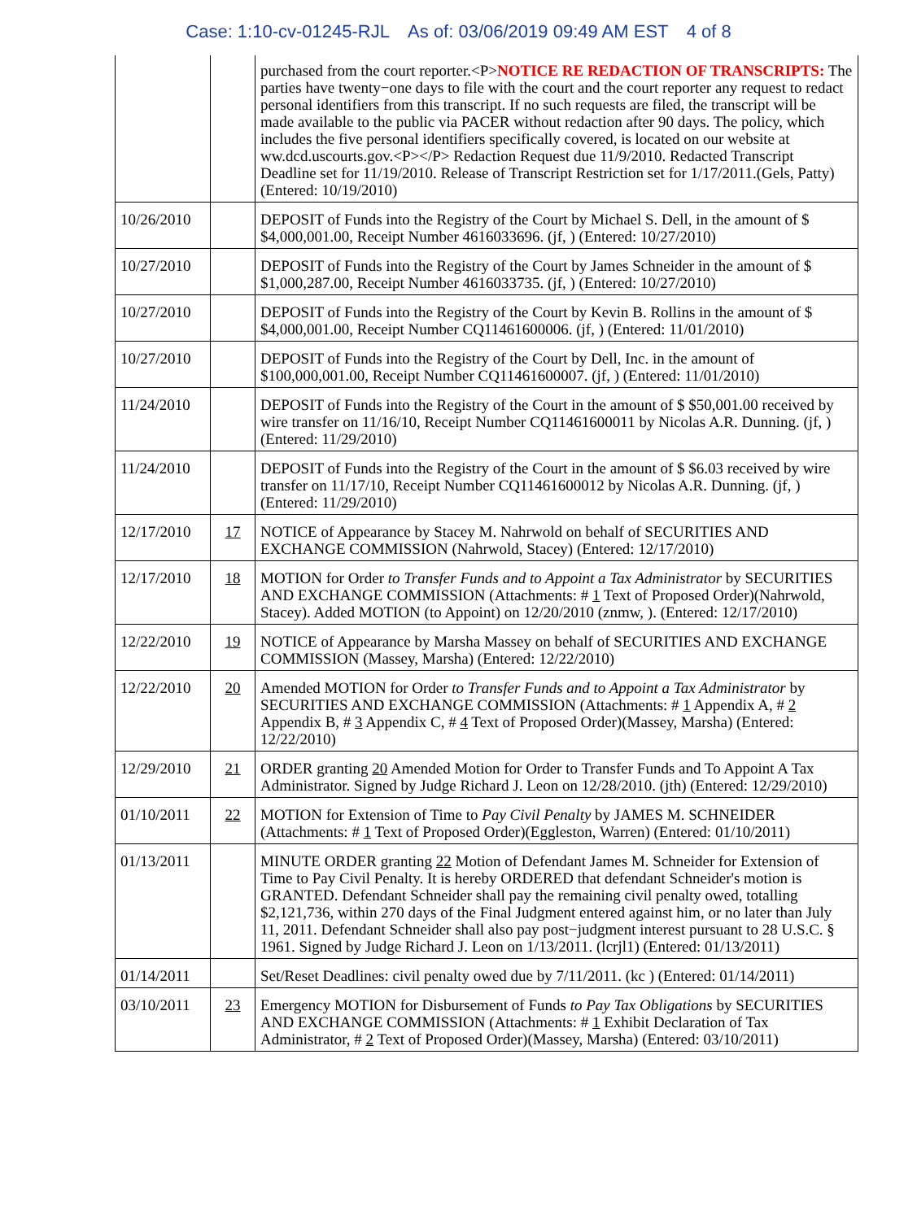Case: 1:10-cv-01245-RJL As of: 03/06/2019 09:49 AM EST 4 of 8
| | | purchased from the court reporter.<P> NOTICE RE REDACTION OF TRANSCRIPTS: The parties have twenty−one days to file with the court and the court reporter any request to redact personal identifiers from this transcript. If no such requests are filed, the transcript will be made available to the public via PACER without redaction after 90 days. The policy, which includes the five personal identifiers specifically covered, is located on our website at ww.dcd.uscourts.gov.<P></P> Redaction Request due 11/9/2010. Redacted Transcript Deadline set for 11/19/2010. Release of Transcript Restriction set for 1/17/2011.(Gels, Patty) (Entered: 10/19/2010) |
| 10/26/2010 | | DEPOSIT of Funds into the Registry of the Court by Michael S. Dell, in the amount of $ $4,000,001.00, Receipt Number 4616033696. (jf, ) (Entered: 10/27/2010) |
| 10/27/2010 | | DEPOSIT of Funds into the Registry of the Court by James Schneider in the amount of $ $1,000,287.00, Receipt Number 4616033735. (jf, ) (Entered: 10/27/2010) |
| 10/27/2010 | | DEPOSIT of Funds into the Registry of the Court by Kevin B. Rollins in the amount of $ $4,000,001.00, Receipt Number CQ11461600006. (jf, ) (Entered: 11/01/2010) |
| 10/27/2010 | | DEPOSIT of Funds into the Registry of the Court by Dell, Inc. in the amount of $100,000,001.00, Receipt Number CQ11461600007. (jf, ) (Entered: 11/01/2010) |
| 11/24/2010 | | DEPOSIT of Funds into the Registry of the Court in the amount of $ $50,001.00 received by wire transfer on 11/16/10, Receipt Number CQ11461600011 by Nicolas A.R. Dunning. (jf, ) (Entered: 11/29/2010) |
| 11/24/2010 | | DEPOSIT of Funds into the Registry of the Court in the amount of $ $6.03 received by wire transfer on 11/17/10, Receipt Number CQ11461600012 by Nicolas A.R. Dunning. (jf, ) (Entered: 11/29/2010) |
| 12/17/2010 | 17 | NOTICE of Appearance by Stacey M. Nahrwold on behalf of SECURITIES AND EXCHANGE COMMISSION (Nahrwold, Stacey) (Entered: 12/17/2010) |
| 12/17/2010 | 18 | MOTION for Order to Transfer Funds and to Appoint a Tax Administrator by SECURITIES AND EXCHANGE COMMISSION (Attachments: # 1 Text of Proposed Order)(Nahrwold, Stacey). Added MOTION (to Appoint) on 12/20/2010 (znmw, ). (Entered: 12/17/2010) |
| 12/22/2010 | 19 | NOTICE of Appearance by Marsha Massey on behalf of SECURITIES AND EXCHANGE COMMISSION (Massey, Marsha) (Entered: 12/22/2010) |
| 12/22/2010 | 20 | Amended MOTION for Order to Transfer Funds and to Appoint a Tax Administrator by SECURITIES AND EXCHANGE COMMISSION (Attachments: # 1 Appendix A, # 2 Appendix B, # 3 Appendix C, # 4 Text of Proposed Order)(Massey, Marsha) (Entered: 12/22/2010) |
| 12/29/2010 | 21 | ORDER granting 20 Amended Motion for Order to Transfer Funds and To Appoint A Tax Administrator. Signed by Judge Richard J. Leon on 12/28/2010. (jth) (Entered: 12/29/2010) |
| 01/10/2011 | 22 | MOTION for Extension of Time to Pay Civil Penalty by JAMES M. SCHNEIDER (Attachments: # 1 Text of Proposed Order)(Eggleston, Warren) (Entered: 01/10/2011) |
| 01/13/2011 | | MINUTE ORDER granting 22 Motion of Defendant James M. Schneider for Extension of Time to Pay Civil Penalty. It is hereby ORDERED that defendant Schneider's motion is GRANTED. Defendant Schneider shall pay the remaining civil penalty owed, totalling $2,121,736, within 270 days of the Final Judgment entered against him, or no later than July 11, 2011. Defendant Schneider shall also pay post−judgment interest pursuant to 28 U.S.C. § 1961. Signed by Judge Richard J. Leon on 1/13/2011. (lcrjl1) (Entered: 01/13/2011) |
| 01/14/2011 | | Set/Reset Deadlines: civil penalty owed due by 7/11/2011. (kc ) (Entered: 01/14/2011) |
| 03/10/2011 | 23 | Emergency MOTION for Disbursement of Funds to Pay Tax Obligations by SECURITIES AND EXCHANGE COMMISSION (Attachments: # 1 Exhibit Declaration of Tax Administrator, # 2 Text of Proposed Order)(Massey, Marsha) (Entered: 03/10/2011) |